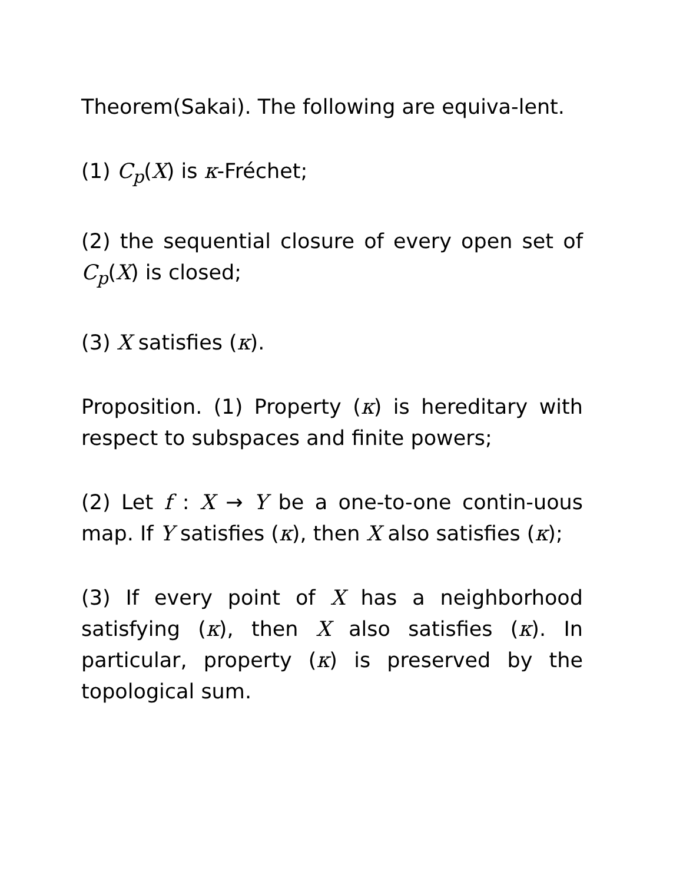Theorem(Sakai). The following are equiva-lent.
(1) C<sub>p</sub>(X) is κ-Fréchet;
(2) the sequential closure of every open set of C<sub>p</sub>(X) is closed;
(3) X satisfies (κ).
Proposition. (1) Property (κ) is hereditary with respect to subspaces and finite powers;
(2) Let f : X → Y be a one-to-one contin-uous map. If Y satisfies (κ), then X also satisfies (κ);
(3) If every point of X has a neighborhood satisfying (κ), then X also satisfies (κ). In particular, property (κ) is preserved by the topological sum.